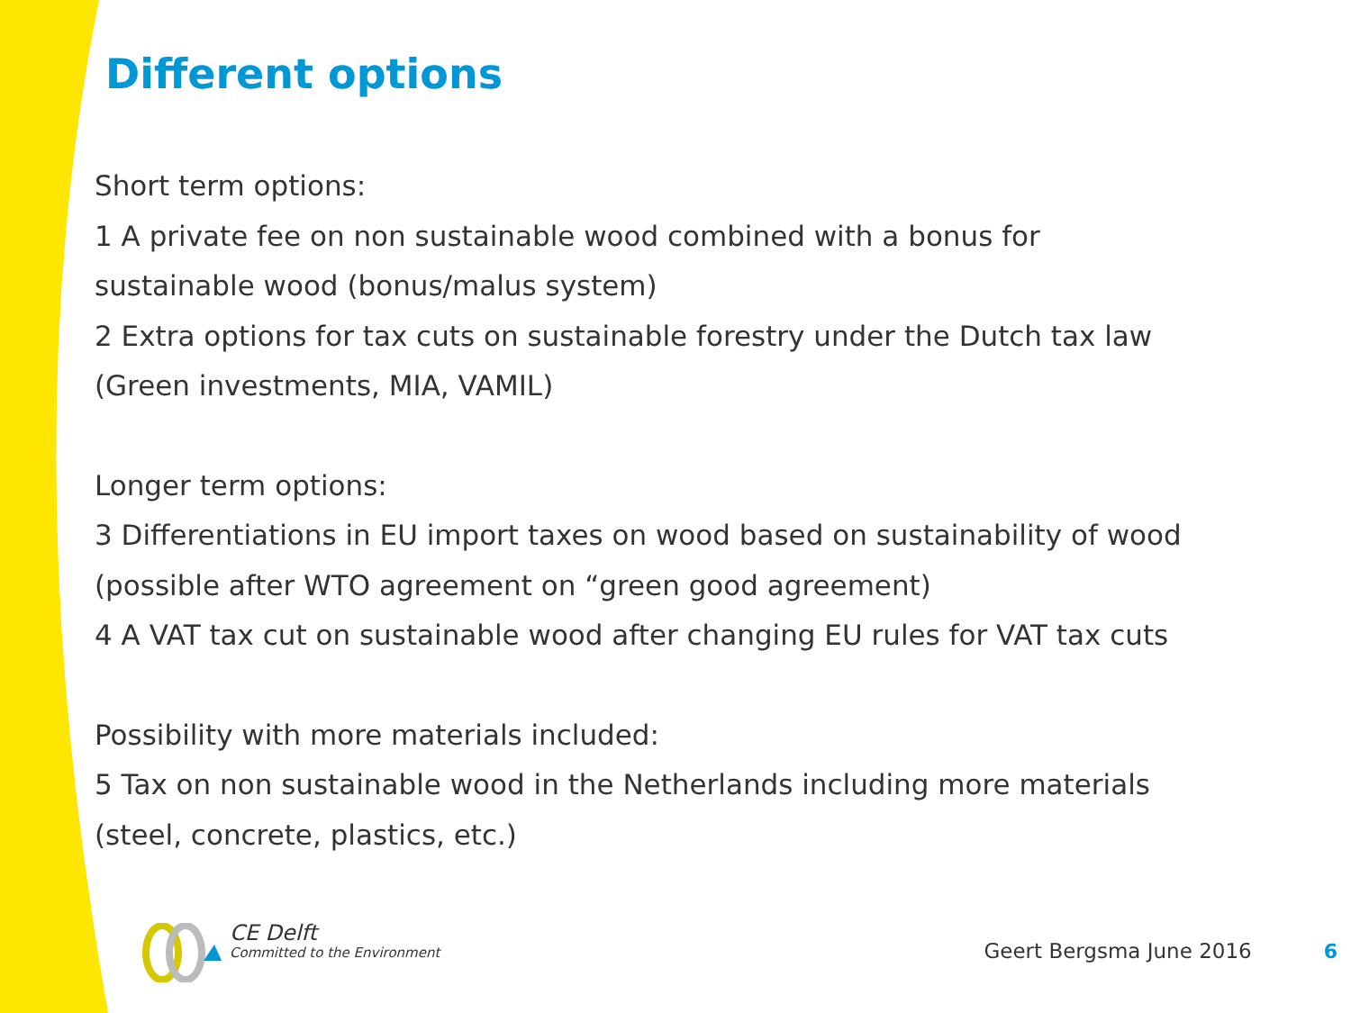Different options
Short term options:
1 A private fee on non sustainable wood combined with a bonus for sustainable wood (bonus/malus system)
2 Extra options for tax cuts on sustainable forestry under the Dutch tax law (Green investments, MIA, VAMIL)
Longer term options:
3 Differentiations in EU import taxes on wood based on sustainability of wood (possible after WTO agreement on “green good agreement)
4 A VAT tax cut on sustainable wood after changing EU rules for VAT tax cuts
Possibility with more materials included:
5 Tax on non sustainable wood in the Netherlands including more materials (steel, concrete, plastics, etc.)
CE Delft
Committed to the Environment
Geert Bergsma June 2016
6